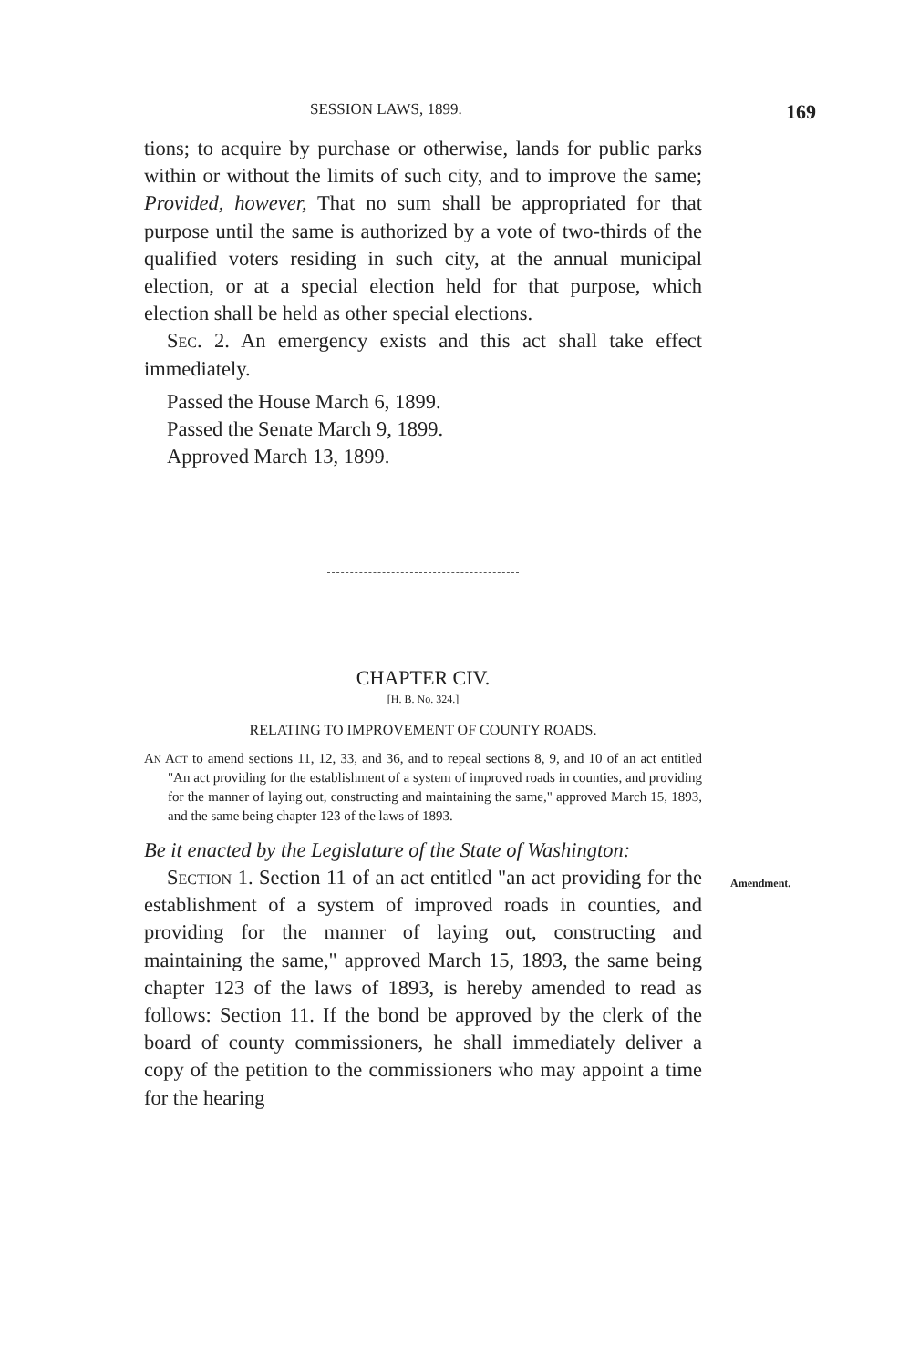SESSION LAWS, 1899. 169
tions; to acquire by purchase or otherwise, lands for public parks within or without the limits of such city, and to improve the same; Provided, however, That no sum shall be appropriated for that purpose until the same is authorized by a vote of two-thirds of the qualified voters residing in such city, at the annual municipal election, or at a special election held for that purpose, which election shall be held as other special elections.
Sec. 2. An emergency exists and this act shall take effect immediately.
Passed the House March 6, 1899.
Passed the Senate March 9, 1899.
Approved March 13, 1899.
CHAPTER CIV.
[H. B. No. 324.]
RELATING TO IMPROVEMENT OF COUNTY ROADS.
An Act to amend sections 11, 12, 33, and 36, and to repeal sections 8, 9, and 10 of an act entitled "An act providing for the establishment of a system of improved roads in counties, and providing for the manner of laying out, constructing and maintaining the same," approved March 15, 1893, and the same being chapter 123 of the laws of 1893.
Be it enacted by the Legislature of the State of Washington:
Section 1. Section 11 of an act entitled "an act providing for the establishment of a system of improved roads in counties, and providing for the manner of laying out, constructing and maintaining the same," approved March 15, 1893, the same being chapter 123 of the laws of 1893, is hereby amended to read as follows: Section 11. If the bond be approved by the clerk of the board of county commissioners, he shall immediately deliver a copy of the petition to the commissioners who may appoint a time for the hearing Amendment.